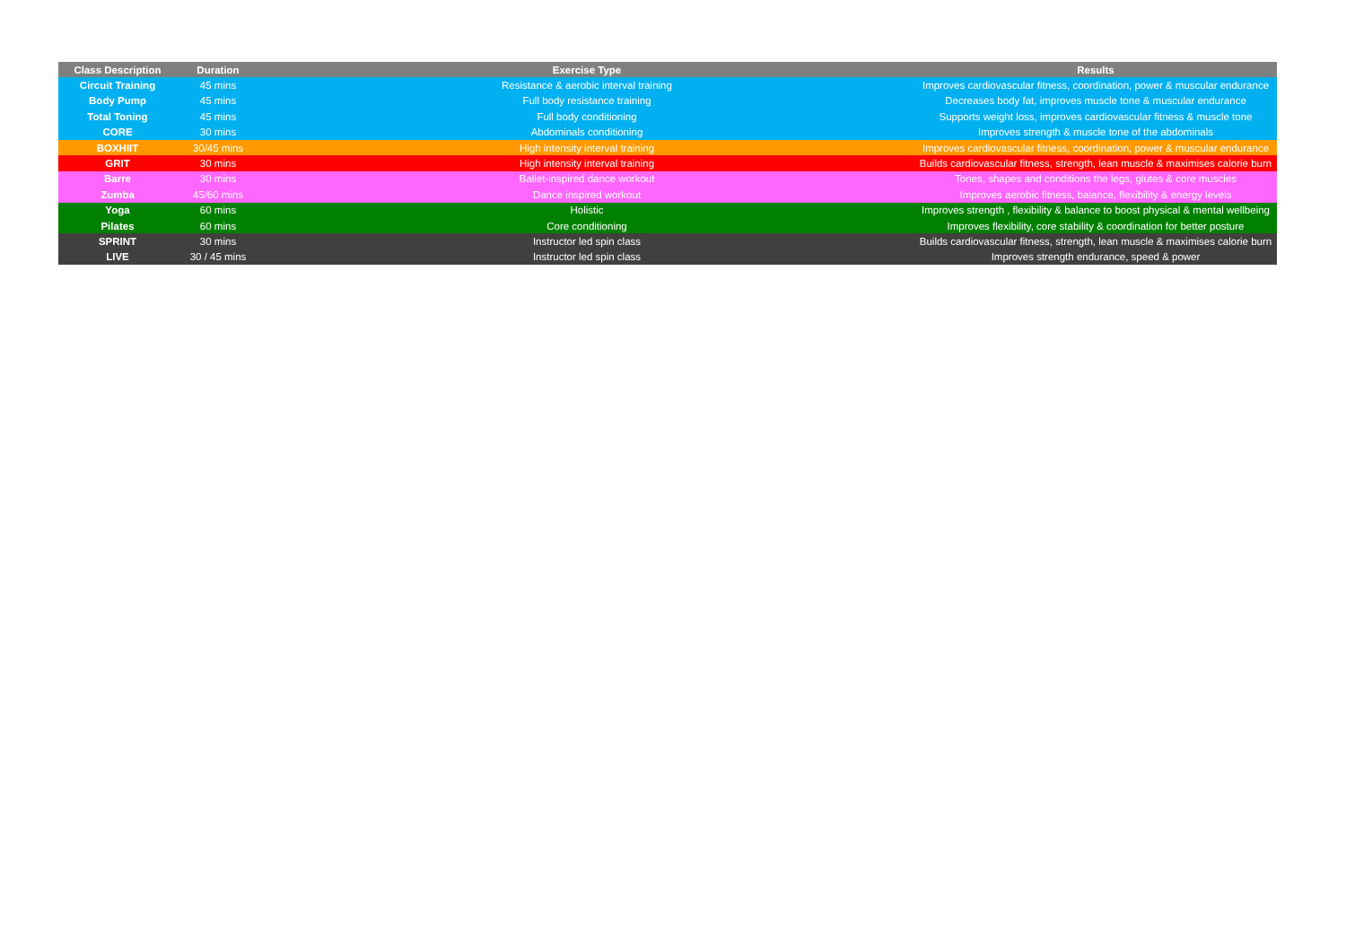| Class Description | Duration | Exercise Type | Results |
| --- | --- | --- | --- |
| Circuit Training | 45 mins | Resistance & aerobic interval training | Improves cardiovascular fitness, coordination, power & muscular endurance |
| Body Pump | 45 mins | Full body resistance training | Decreases body fat, improves muscle tone & muscular endurance |
| Total Toning | 45 mins | Full body conditioning | Supports weight loss, improves cardiovascular fitness & muscle tone |
| CORE | 30 mins | Abdominals conditioning | Improves strength & muscle tone of the abdominals |
| BOXHIIT | 30/45 mins | High intensity interval training | Improves cardiovascular fitness, coordination, power & muscular endurance |
| GRIT | 30 mins | High intensity interval training | Builds cardiovascular fitness, strength, lean muscle & maximises calorie burn |
| Barre | 30 mins | Ballet-inspired dance workout | Tones, shapes and conditions the legs, glutes & core muscles |
| Zumba | 45/60 mins | Dance inspired workout | Improves aerobic fitness, balance, flexibility & energy levels |
| Yoga | 60 mins | Holistic | Improves strength , flexibility & balance to boost physical & mental wellbeing |
| Pilates | 60 mins | Core conditioning | Improves flexibility, core stability & coordination for better posture |
| SPRINT | 30 mins | Instructor led spin class | Builds cardiovascular fitness, strength, lean muscle & maximises calorie burn |
| LIVE | 30 / 45 mins | Instructor led spin class | Improves strength endurance, speed & power |